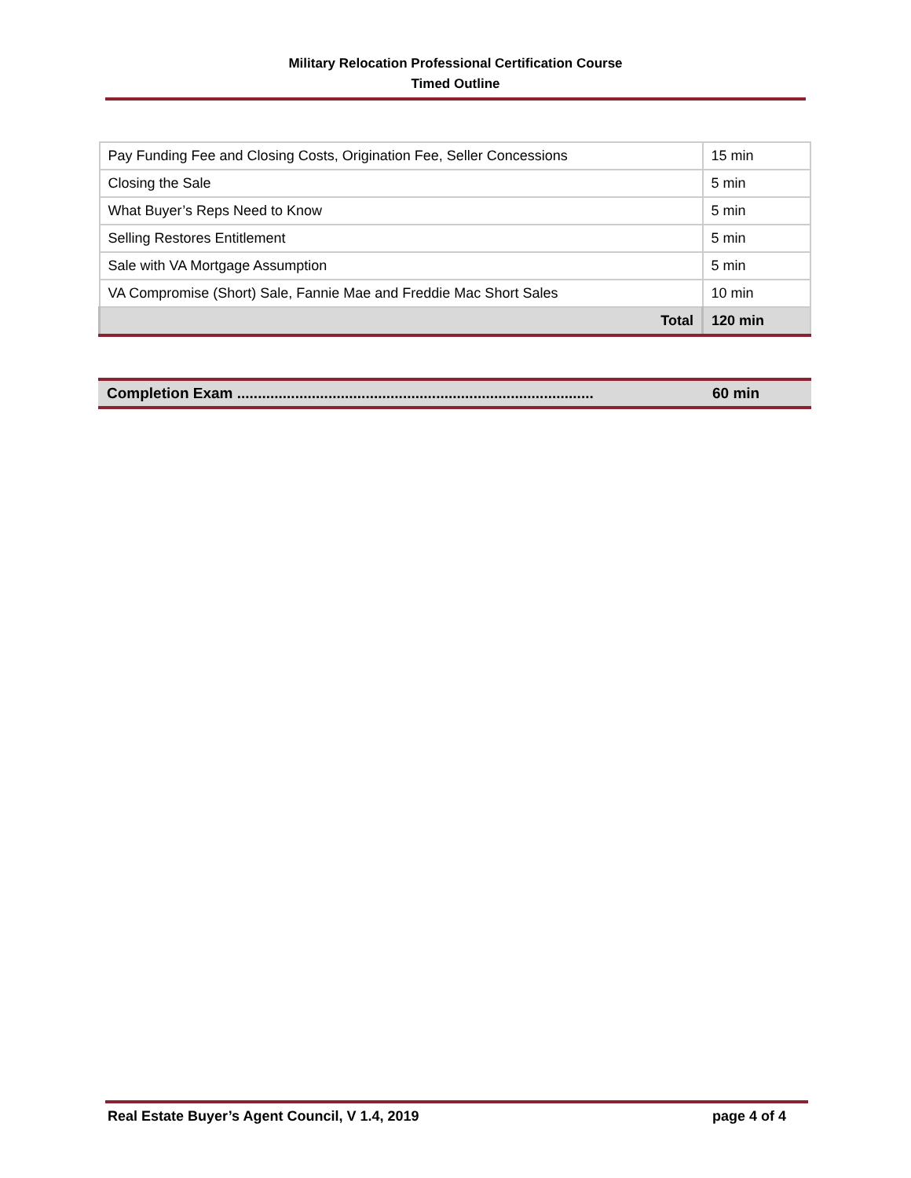Military Relocation Professional Certification Course
Timed Outline
| Pay Funding Fee and Closing Costs, Origination Fee, Seller Concessions | 15 min |
| Closing the Sale | 5 min |
| What Buyer’s Reps Need to Know | 5 min |
| Selling Restores Entitlement | 5 min |
| Sale with VA Mortgage Assumption | 5 min |
| VA Compromise (Short) Sale, Fannie Mae and Freddie Mac Short Sales | 10 min |
| Total | 120 min |
Completion Exam ...................................................................................... 60 min
Real Estate Buyer’s Agent Council, V 1.4, 2019 page 4 of 4